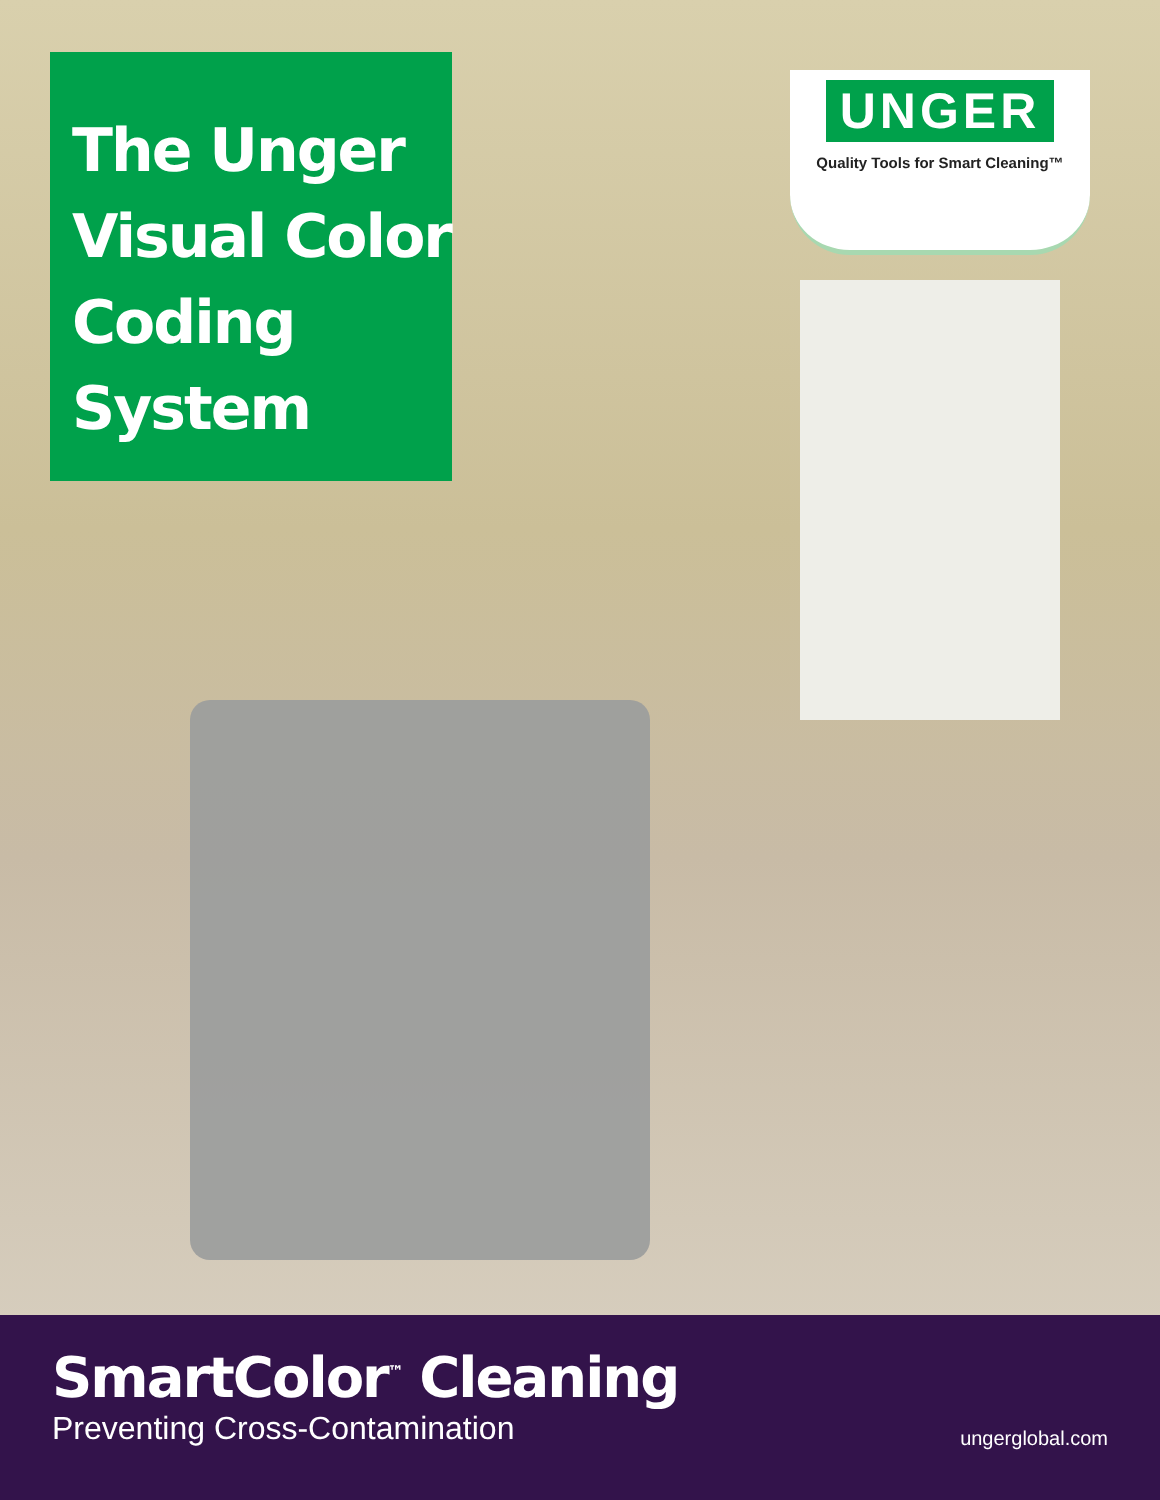The Unger
Visual Color
Coding System
UNGER
Quality Tools for Smart Cleaning™
SmartColor<sup>™</sup> Cleaning
Preventing Cross-Contamination
ungerglobal.com